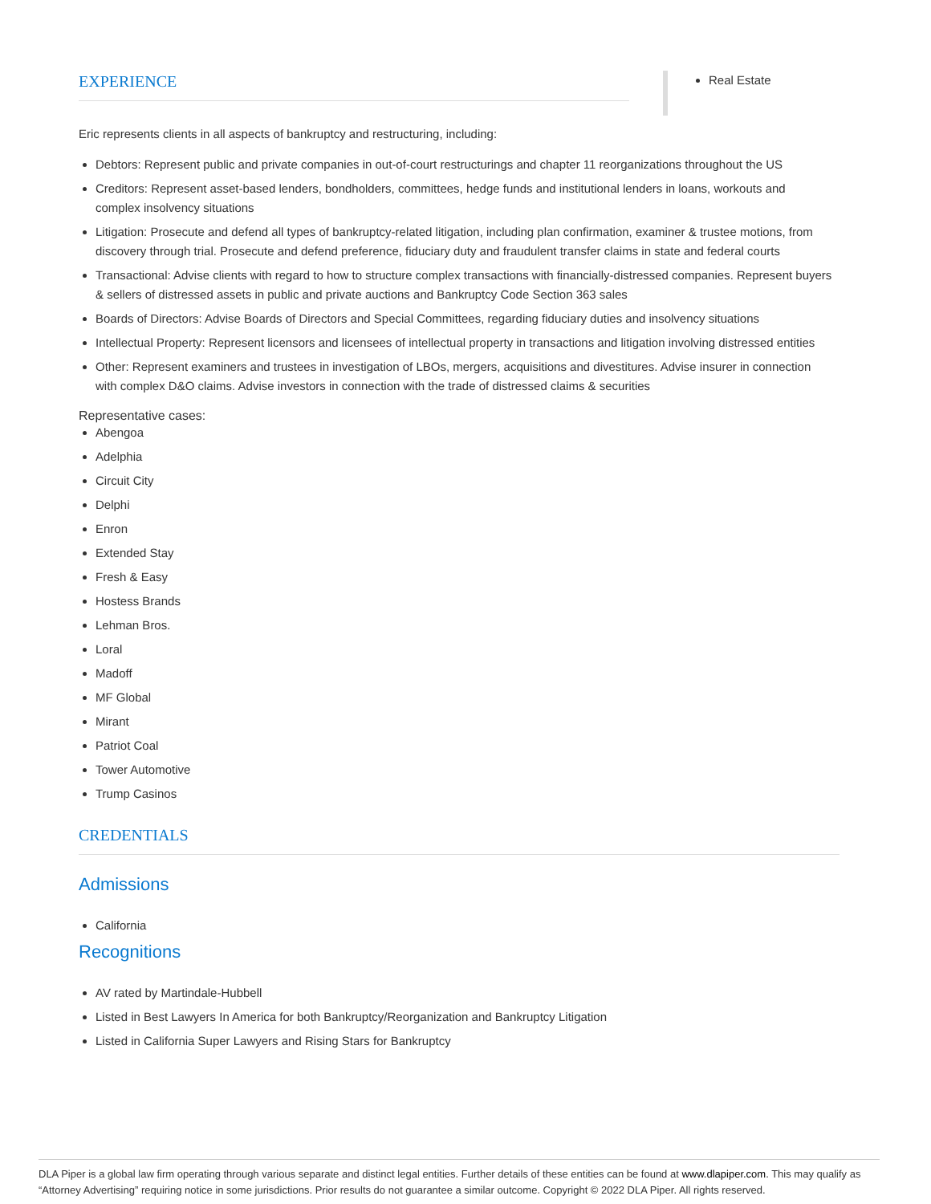EXPERIENCE
Real Estate
Eric represents clients in all aspects of bankruptcy and restructuring, including:
Debtors: Represent public and private companies in out-of-court restructurings and chapter 11 reorganizations throughout the US
Creditors: Represent asset-based lenders, bondholders, committees, hedge funds and institutional lenders in loans, workouts and complex insolvency situations
Litigation: Prosecute and defend all types of bankruptcy-related litigation, including plan confirmation, examiner & trustee motions, from discovery through trial. Prosecute and defend preference, fiduciary duty and fraudulent transfer claims in state and federal courts
Transactional: Advise clients with regard to how to structure complex transactions with financially-distressed companies. Represent buyers & sellers of distressed assets in public and private auctions and Bankruptcy Code Section 363 sales
Boards of Directors: Advise Boards of Directors and Special Committees, regarding fiduciary duties and insolvency situations
Intellectual Property: Represent licensors and licensees of intellectual property in transactions and litigation involving distressed entities
Other: Represent examiners and trustees in investigation of LBOs, mergers, acquisitions and divestitures. Advise insurer in connection with complex D&O claims. Advise investors in connection with the trade of distressed claims & securities
Representative cases:
Abengoa
Adelphia
Circuit City
Delphi
Enron
Extended Stay
Fresh & Easy
Hostess Brands
Lehman Bros.
Loral
Madoff
MF Global
Mirant
Patriot Coal
Tower Automotive
Trump Casinos
CREDENTIALS
Admissions
California
Recognitions
AV rated by Martindale-Hubbell
Listed in Best Lawyers In America for both Bankruptcy/Reorganization and Bankruptcy Litigation
Listed in California Super Lawyers and Rising Stars for Bankruptcy
DLA Piper is a global law firm operating through various separate and distinct legal entities. Further details of these entities can be found at www.dlapiper.com. This may qualify as “Attorney Advertising” requiring notice in some jurisdictions. Prior results do not guarantee a similar outcome. Copyright © 2022 DLA Piper. All rights reserved.